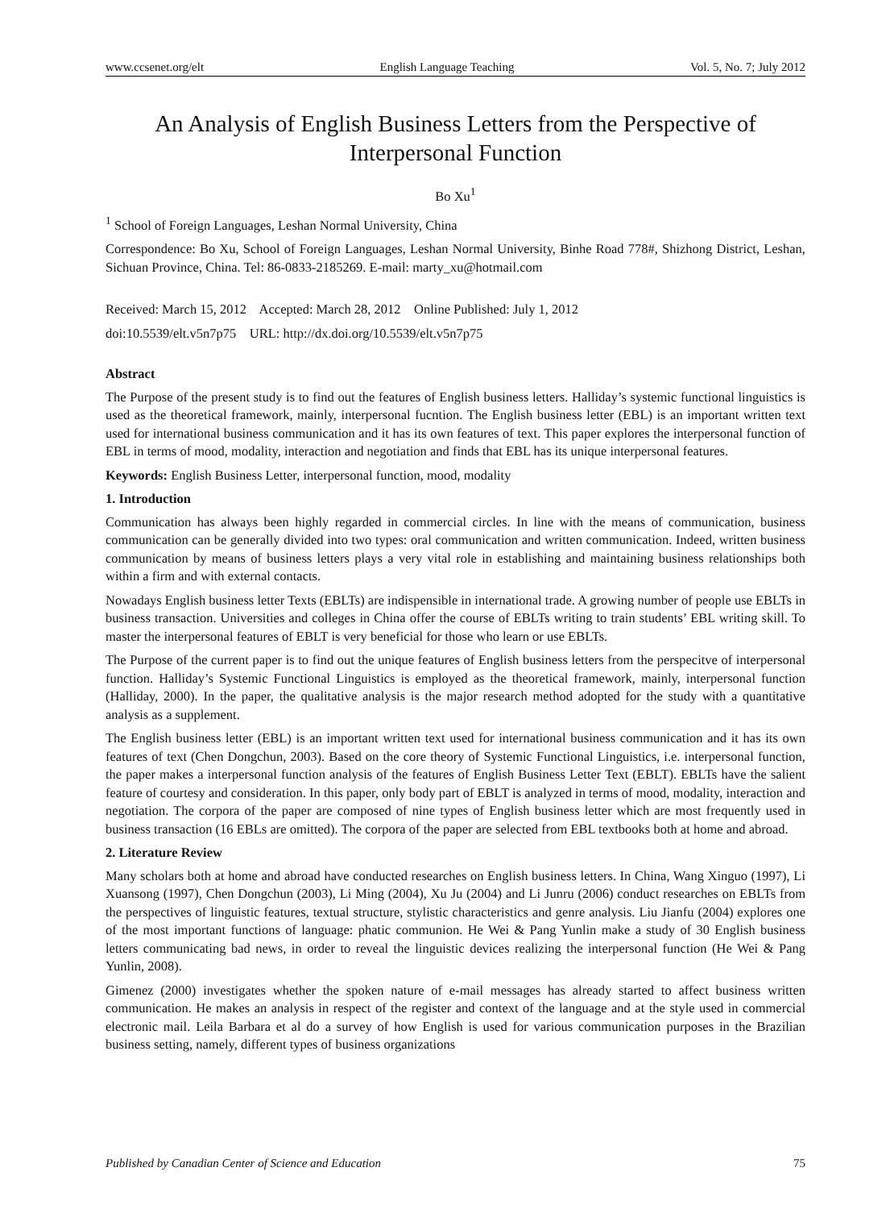www.ccsenet.org/elt English Language Teaching Vol. 5, No. 7; July 2012
An Analysis of English Business Letters from the Perspective of Interpersonal Function
Bo Xu<sup>1</sup>
<sup>1</sup> School of Foreign Languages, Leshan Normal University, China
Correspondence: Bo Xu, School of Foreign Languages, Leshan Normal University, Binhe Road 778#, Shizhong District, Leshan, Sichuan Province, China. Tel: 86-0833-2185269. E-mail: marty_xu@hotmail.com
Received: March 15, 2012 Accepted: March 28, 2012 Online Published: July 1, 2012
doi:10.5539/elt.v5n7p75 URL: http://dx.doi.org/10.5539/elt.v5n7p75
Abstract
The Purpose of the present study is to find out the features of English business letters. Halliday’s systemic functional linguistics is used as the theoretical framework, mainly, interpersonal fucntion. The English business letter (EBL) is an important written text used for international business communication and it has its own features of text. This paper explores the interpersonal function of EBL in terms of mood, modality, interaction and negotiation and finds that EBL has its unique interpersonal features.
Keywords: English Business Letter, interpersonal function, mood, modality
1. Introduction
Communication has always been highly regarded in commercial circles. In line with the means of communication, business communication can be generally divided into two types: oral communication and written communication. Indeed, written business communication by means of business letters plays a very vital role in establishing and maintaining business relationships both within a firm and with external contacts.
Nowadays English business letter Texts (EBLTs) are indispensible in international trade. A growing number of people use EBLTs in business transaction. Universities and colleges in China offer the course of EBLTs writing to train students’ EBL writing skill. To master the interpersonal features of EBLT is very beneficial for those who learn or use EBLTs.
The Purpose of the current paper is to find out the unique features of English business letters from the perspecitve of interpersonal function. Halliday’s Systemic Functional Linguistics is employed as the theoretical framework, mainly, interpersonal function (Halliday, 2000). In the paper, the qualitative analysis is the major research method adopted for the study with a quantitative analysis as a supplement.
The English business letter (EBL) is an important written text used for international business communication and it has its own features of text (Chen Dongchun, 2003). Based on the core theory of Systemic Functional Linguistics, i.e. interpersonal function, the paper makes a interpersonal function analysis of the features of English Business Letter Text (EBLT). EBLTs have the salient feature of courtesy and consideration. In this paper, only body part of EBLT is analyzed in terms of mood, modality, interaction and negotiation. The corpora of the paper are composed of nine types of English business letter which are most frequently used in business transaction (16 EBLs are omitted). The corpora of the paper are selected from EBL textbooks both at home and abroad.
2. Literature Review
Many scholars both at home and abroad have conducted researches on English business letters. In China, Wang Xinguo (1997), Li Xuansong (1997), Chen Dongchun (2003), Li Ming (2004), Xu Ju (2004) and Li Junru (2006) conduct researches on EBLTs from the perspectives of linguistic features, textual structure, stylistic characteristics and genre analysis. Liu Jianfu (2004) explores one of the most important functions of language: phatic communion. He Wei & Pang Yunlin make a study of 30 English business letters communicating bad news, in order to reveal the linguistic devices realizing the interpersonal function (He Wei & Pang Yunlin, 2008).
Gimenez (2000) investigates whether the spoken nature of e-mail messages has already started to affect business written communication. He makes an analysis in respect of the register and context of the language and at the style used in commercial electronic mail. Leila Barbara et al do a survey of how English is used for various communication purposes in the Brazilian business setting, namely, different types of business organizations
Published by Canadian Center of Science and Education 75